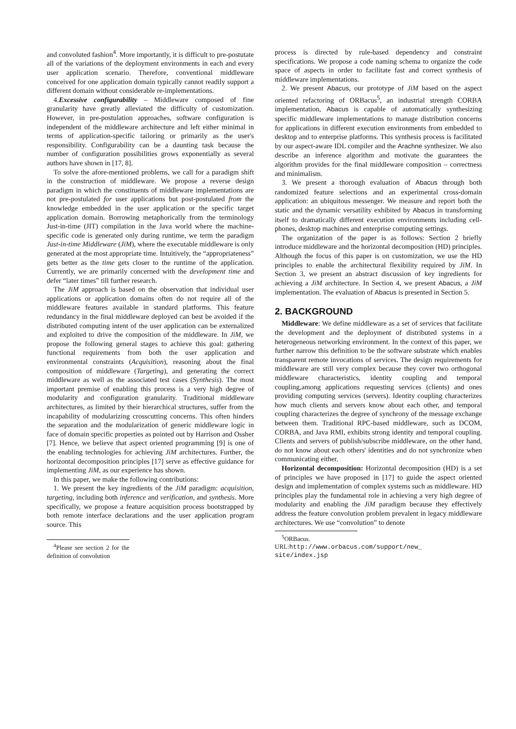and convoluted fashion<sup>4</sup>. More importantly, it is difficult to pre-postutate all of the variations of the deployment environments in each and every user application scenario. Therefore, conventional middleware conceived for one application domain typically cannot readily support a different domain without considerable re-implementations.
4.Excessive configurability – Middleware composed of fine granularity have greatly alleviated the difficulty of customization. However, in pre-postulation approaches, software configuration is independent of the middleware architecture and left either minimal in terms of application-specific tailoring or primarily as the user's responsibility. Configurability can be a daunting task because the number of configuration possibilities grows exponentially as several authors have shown in [17, 8].
To solve the afore-mentioned problems, we call for a paradigm shift in the construction of middleware. We propose a reverse design paradigm in which the constituents of middleware implementations are not pre-postulated for user applications but post-postulated from the knowledge embedded in the user application or the specific target application domain. Borrowing metaphorically from the terminology Just-in-time (JIT) compilation in the Java world where the machine-specific code is generated only during runtime, we term the paradigm Just-in-time Middleware (JiM), where the executable middleware is only generated at the most appropriate time. Intuitively, the “appropriateness” gets better as the time gets closer to the runtime of the application. Currently, we are primarily concerned with the development time and defer “later times” till further research.
The JiM approach is based on the observation that individual user applications or application domains often do not require all of the middleware features available in standard platforms. This feature redundancy in the final middleware deployed can best be avoided if the distributed computing intent of the user application can be externalized and exploited to drive the composition of the middleware. In JiM, we propose the following general stages to achieve this goal: gathering functional requirements from both the user application and environmental constraints (Acquisition), reasoning about the final composition of middleware (Targeting), and generating the correct middleware as well as the associated test cases (Synthesis). The most important premise of enabling this process is a very high degree of modularity and configuration granularity. Traditional middleware architectures, as limited by their hierarchical structures, suffer from the incapability of modularizing crosscutting concerns. This often hinders the separation and the modularization of generic middleware logic in face of domain specific properties as pointed out by Harrison and Ossher [7]. Hence, we believe that aspect oriented programming [9] is one of the enabling technologies for achieving JiM architectures. Further, the horizontal decomposition principles [17] serve as effective guidance for implementing JiM, as our experience has shown.
In this paper, we make the following contributions:
1. We present the key ingredients of the JiM paradigm: acquisition, targeting, including both inference and verification, and synthesis. More specifically, we propose a feature acquisition process bootstrapped by both remote interface declarations and the user application program source. This
<sup>4</sup> Please see section 2 for the definition of convolution
process is directed by rule-based dependency and constraint specifications. We propose a code naming schema to organize the code space of aspects in order to facilitate fast and correct synthesis of middleware implementations.
2. We present Abacus, our prototype of JiM based on the aspect oriented refactoring of ORBacus<sup>5</sup>, an industrial strength CORBA implementation, Abacus is capable of automatically synthesizing specific middleware implementations to manage distribution concerns for applications in different execution environments from embedded to desktop and to enterprise platforms. This synthesis process is facilitated by our aspect-aware IDL compiler and the Arachne synthesizer. We also describe an inference algorithm and motivate the guarantees the algorithm provides for the final middleware composition – correctness and minimalism.
3. We present a thorough evaluation of Abacus through both randomized feature selections and an experimental cross-domain application: an ubiquitous messenger. We measure and report both the static and the dynamic versatility exhibited by Abacus in transforming itself to dramatically different execution environments including cell-phones, desktop machines and enterprise computing settings.
The organization of the paper is as follows: Section 2 briefly introduce middleware and the horizontal decomposition (HD) principles. Although the focus of this paper is on customization, we use the HD principles to enable the architectural flexibility required by JiM. In Section 3, we present an abstract discussion of key ingredients for achieving a JiM architecture. In Section 4, we present Abacus, a JiM implementation. The evaluation of Abacus is presented in Section 5.
2. BACKGROUND
Middleware: We define middleware as a set of services that facilitate the development and the deployment of distributed systems in a heterogeneous networking environment. In the context of this paper, we further narrow this definition to be the software substrate which enables transparent remote invocations of services. The design requirements for middleware are still very complex because they cover two orthogonal middleware characteristics, identity coupling and temporal coupling,among applications requesting services (clients) and ones providing computing services (servers). Identity coupling characterizes how much clients and servers know about each other, and temporal coupling characterizes the degree of synchrony of the message exchange between them. Traditional RPC-based middleware, such as DCOM, CORBA, and Java RMI, exhibits strong identity and temporal coupling. Clients and servers of publish/subscribe middleware, on the other hand, do not know about each others' identities and do not synchronize when communicating either.
Horizontal decomposition: Horizontal decomposition (HD) is a set of principles we have proposed in [17] to guide the aspect oriented design and implementation of complex systems such as middleware. HD principles play the fundamental role in achieving a very high degree of modularity and enabling the JiM paradigm because they effectively address the feature convolution problem prevalent in legacy middleware architectures. We use “convolution” to denote
<sup>5</sup> ORBacus. URL:http://www.orbacus.com/support/new_ site/index.jsp